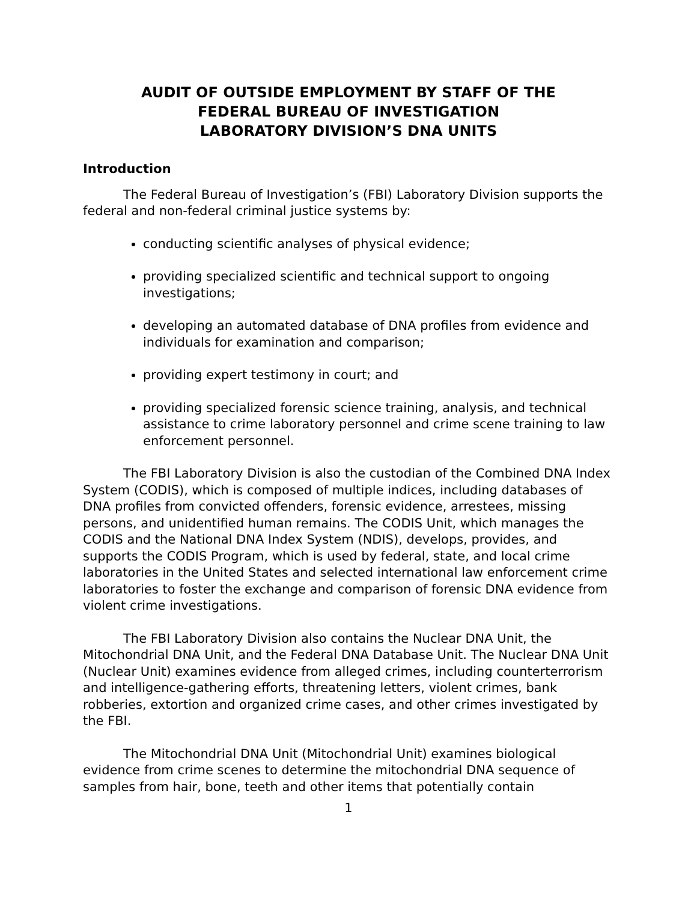AUDIT OF OUTSIDE EMPLOYMENT BY STAFF OF THE
FEDERAL BUREAU OF INVESTIGATION
LABORATORY DIVISION’S DNA UNITS
Introduction
The Federal Bureau of Investigation’s (FBI) Laboratory Division supports the federal and non-federal criminal justice systems by:
conducting scientific analyses of physical evidence;
providing specialized scientific and technical support to ongoing investigations;
developing an automated database of DNA profiles from evidence and individuals for examination and comparison;
providing expert testimony in court; and
providing specialized forensic science training, analysis, and technical assistance to crime laboratory personnel and crime scene training to law enforcement personnel.
The FBI Laboratory Division is also the custodian of the Combined DNA Index System (CODIS), which is composed of multiple indices, including databases of DNA profiles from convicted offenders, forensic evidence, arrestees, missing persons, and unidentified human remains. The CODIS Unit, which manages the CODIS and the National DNA Index System (NDIS), develops, provides, and supports the CODIS Program, which is used by federal, state, and local crime laboratories in the United States and selected international law enforcement crime laboratories to foster the exchange and comparison of forensic DNA evidence from violent crime investigations.
The FBI Laboratory Division also contains the Nuclear DNA Unit, the Mitochondrial DNA Unit, and the Federal DNA Database Unit. The Nuclear DNA Unit (Nuclear Unit) examines evidence from alleged crimes, including counterterrorism and intelligence-gathering efforts, threatening letters, violent crimes, bank robberies, extortion and organized crime cases, and other crimes investigated by the FBI.
The Mitochondrial DNA Unit (Mitochondrial Unit) examines biological evidence from crime scenes to determine the mitochondrial DNA sequence of samples from hair, bone, teeth and other items that potentially contain
1